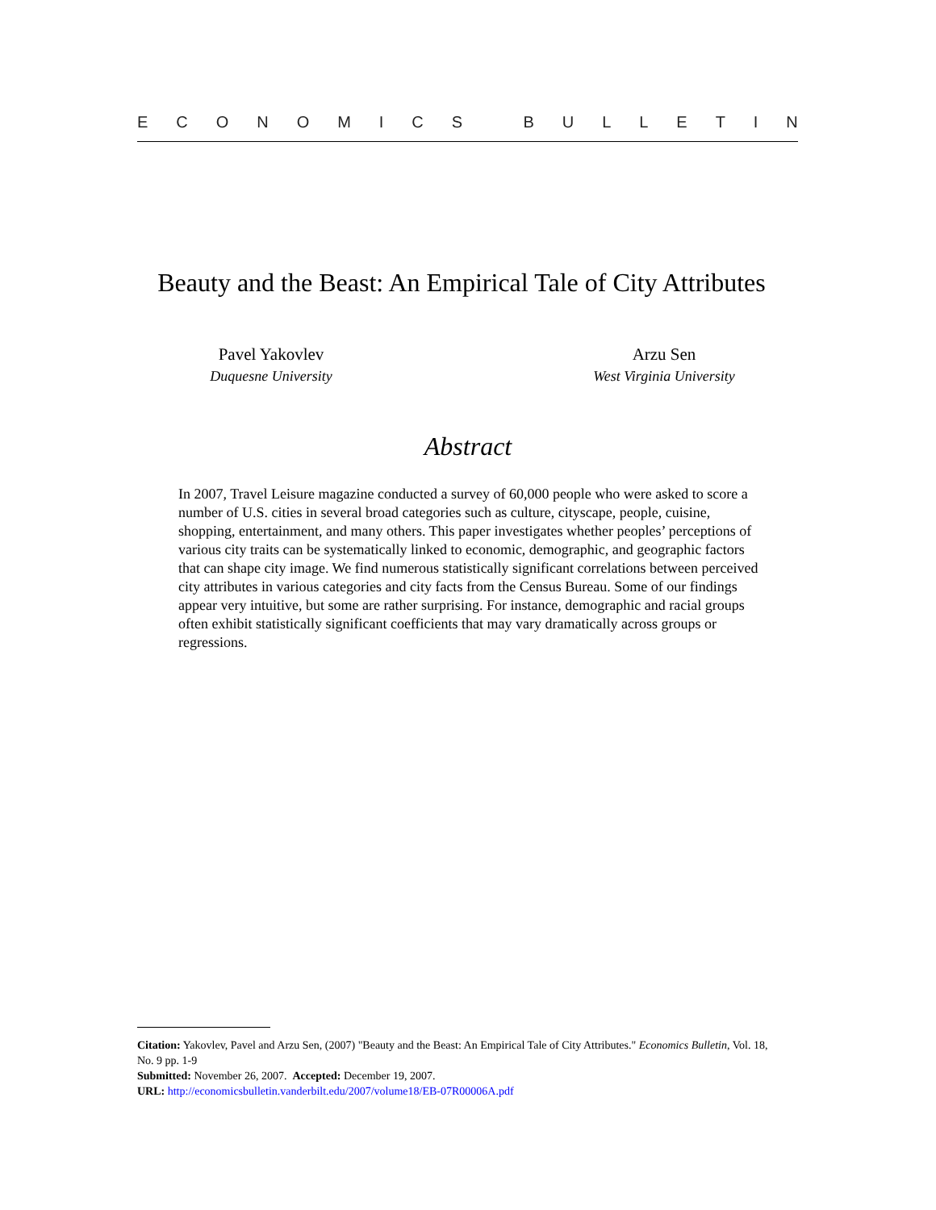ECONOMICS BULLETIN
Beauty and the Beast: An Empirical Tale of City Attributes
Pavel Yakovlev
Duquesne University
Arzu Sen
West Virginia University
Abstract
In 2007, Travel Leisure magazine conducted a survey of 60,000 people who were asked to score a number of U.S. cities in several broad categories such as culture, cityscape, people, cuisine, shopping, entertainment, and many others. This paper investigates whether peoples’ perceptions of various city traits can be systematically linked to economic, demographic, and geographic factors that can shape city image. We find numerous statistically significant correlations between perceived city attributes in various categories and city facts from the Census Bureau. Some of our findings appear very intuitive, but some are rather surprising. For instance, demographic and racial groups often exhibit statistically significant coefficients that may vary dramatically across groups or regressions.
Citation: Yakovlev, Pavel and Arzu Sen, (2007) "Beauty and the Beast: An Empirical Tale of City Attributes." Economics Bulletin, Vol. 18, No. 9 pp. 1-9
Submitted: November 26, 2007. Accepted: December 19, 2007.
URL: http://economicsbulletin.vanderbilt.edu/2007/volume18/EB-07R00006A.pdf